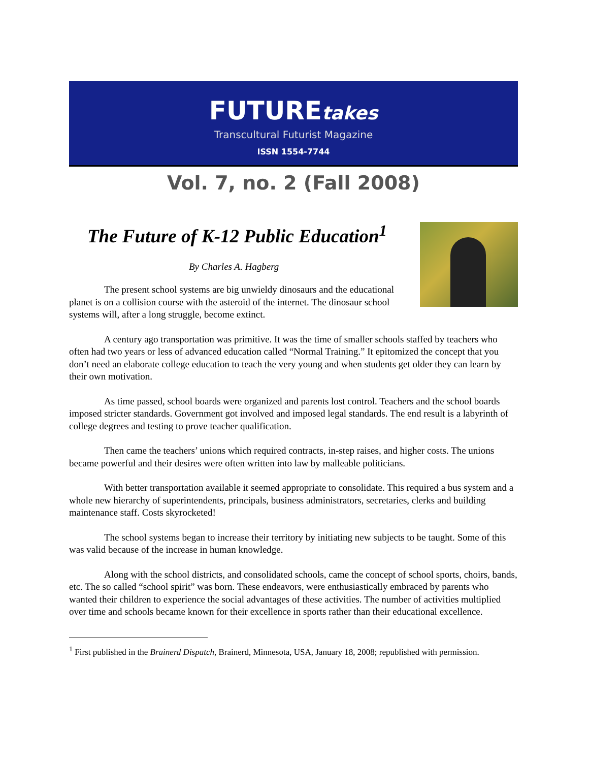FUTUREtakes
Transcultural Futurist Magazine
ISSN 1554-7744
Vol. 7, no. 2 (Fall 2008)
The Future of K-12 Public Education<sup>1</sup>
By Charles A. Hagberg
The present school systems are big unwieldy dinosaurs and the educational planet is on a collision course with the asteroid of the internet. The dinosaur school systems will, after a long struggle, become extinct.
A century ago transportation was primitive. It was the time of smaller schools staffed by teachers who often had two years or less of advanced education called “Normal Training.” It epitomized the concept that you don’t need an elaborate college education to teach the very young and when students get older they can learn by their own motivation.
As time passed, school boards were organized and parents lost control. Teachers and the school boards imposed stricter standards. Government got involved and imposed legal standards. The end result is a labyrinth of college degrees and testing to prove teacher qualification.
Then came the teachers’ unions which required contracts, in-step raises, and higher costs. The unions became powerful and their desires were often written into law by malleable politicians.
With better transportation available it seemed appropriate to consolidate. This required a bus system and a whole new hierarchy of superintendents, principals, business administrators, secretaries, clerks and building maintenance staff. Costs skyrocketed!
The school systems began to increase their territory by initiating new subjects to be taught. Some of this was valid because of the increase in human knowledge.
Along with the school districts, and consolidated schools, came the concept of school sports, choirs, bands, etc. The so called “school spirit” was born. These endeavors, were enthusiastically embraced by parents who wanted their children to experience the social advantages of these activities. The number of activities multiplied over time and schools became known for their excellence in sports rather than their educational excellence.
<sup>1</sup> First published in the Brainerd Dispatch, Brainerd, Minnesota, USA, January 18, 2008; republished with permission.